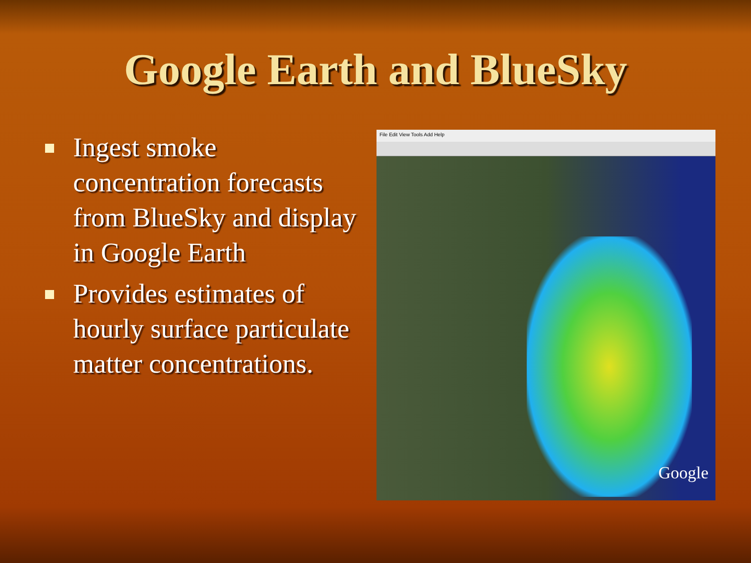Google Earth and BlueSky
Ingest smoke concentration forecasts from BlueSky and display in Google Earth
Provides estimates of hourly surface particulate matter concentrations.
File Edit View Tools Add Help
Google